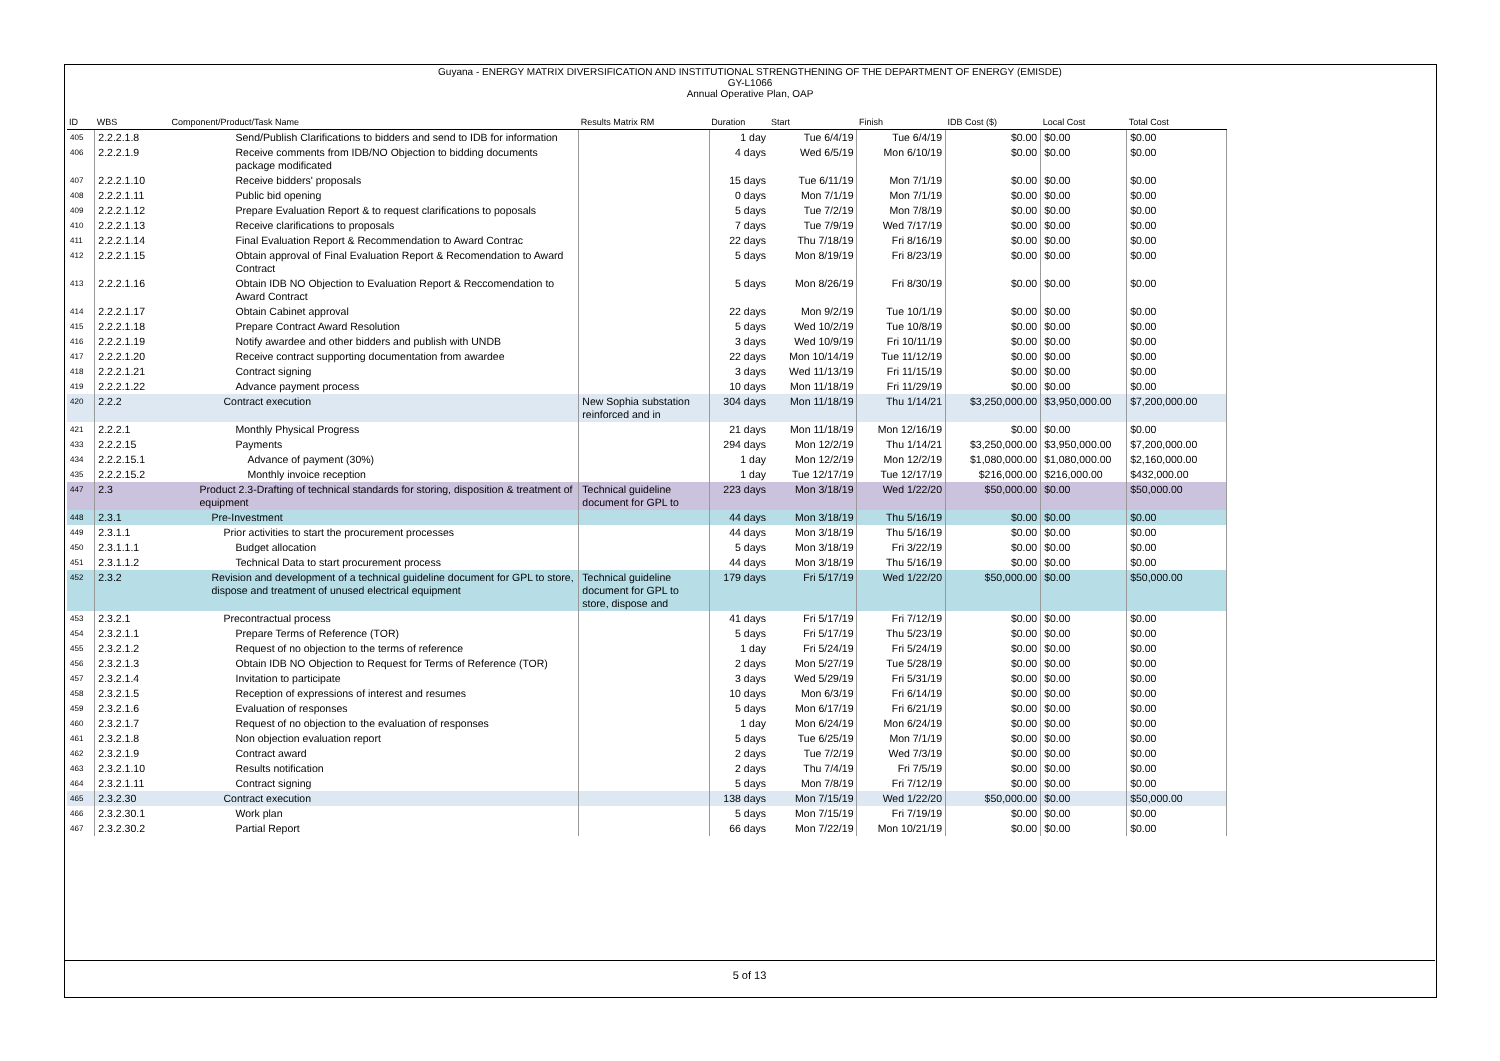Guyana - ENERGY MATRIX DIVERSIFICATION AND INSTITUTIONAL STRENGTHENING OF THE DEPARTMENT OF ENERGY (EMISDE)
GY-L1066
Annual Operative Plan, OAP
| ID | WBS | Component/Product/Task Name | Results Matrix RM | Duration | Start | Finish | IDB Cost ($) | Local Cost | Total Cost |
| --- | --- | --- | --- | --- | --- | --- | --- | --- | --- |
| 405 | 2.2.2.1.8 | Send/Publish Clarifications to bidders and send to IDB for information | | 1 day | Tue 6/4/19 | Tue 6/4/19 | $0.00 | $0.00 | $0.00 |
| 406 | 2.2.2.1.9 | Receive comments from IDB/NO Objection to bidding documents package modificated | | 4 days | Wed 6/5/19 | Mon 6/10/19 | $0.00 | $0.00 | $0.00 |
| 407 | 2.2.2.1.10 | Receive bidders' proposals | | 15 days | Tue 6/11/19 | Mon 7/1/19 | $0.00 | $0.00 | $0.00 |
| 408 | 2.2.2.1.11 | Public bid opening | | 0 days | Mon 7/1/19 | Mon 7/1/19 | $0.00 | $0.00 | $0.00 |
| 409 | 2.2.2.1.12 | Prepare Evaluation Report & to request clarifications to poposals | | 5 days | Tue 7/2/19 | Mon 7/8/19 | $0.00 | $0.00 | $0.00 |
| 410 | 2.2.2.1.13 | Receive clarifications to proposals | | 7 days | Tue 7/9/19 | Wed 7/17/19 | $0.00 | $0.00 | $0.00 |
| 411 | 2.2.2.1.14 | Final Evaluation Report & Recommendation to Award Contrac | | 22 days | Thu 7/18/19 | Fri 8/16/19 | $0.00 | $0.00 | $0.00 |
| 412 | 2.2.2.1.15 | Obtain approval of Final Evaluation Report & Recomendation to Award Contract | | 5 days | Mon 8/19/19 | Fri 8/23/19 | $0.00 | $0.00 | $0.00 |
| 413 | 2.2.2.1.16 | Obtain IDB NO Objection to Evaluation Report & Reccomendation to Award Contract | | 5 days | Mon 8/26/19 | Fri 8/30/19 | $0.00 | $0.00 | $0.00 |
| 414 | 2.2.2.1.17 | Obtain Cabinet approval | | 22 days | Mon 9/2/19 | Tue 10/1/19 | $0.00 | $0.00 | $0.00 |
| 415 | 2.2.2.1.18 | Prepare Contract Award Resolution | | 5 days | Wed 10/2/19 | Tue 10/8/19 | $0.00 | $0.00 | $0.00 |
| 416 | 2.2.2.1.19 | Notify awardee and other bidders and publish with UNDB | | 3 days | Wed 10/9/19 | Fri 10/11/19 | $0.00 | $0.00 | $0.00 |
| 417 | 2.2.2.1.20 | Receive contract supporting documentation from awardee | | 22 days | Mon 10/14/19 | Tue 11/12/19 | $0.00 | $0.00 | $0.00 |
| 418 | 2.2.2.1.21 | Contract signing | | 3 days | Wed 11/13/19 | Fri 11/15/19 | $0.00 | $0.00 | $0.00 |
| 419 | 2.2.2.1.22 | Advance payment process | | 10 days | Mon 11/18/19 | Fri 11/29/19 | $0.00 | $0.00 | $0.00 |
| 420 | 2.2.2 | Contract execution | New Sophia substation reinforced and in | 304 days | Mon 11/18/19 | Thu 1/14/21 | $3,250,000.00 | $3,950,000.00 | $7,200,000.00 |
| 421 | 2.2.2.1 | Monthly Physical Progress | | 21 days | Mon 11/18/19 | Mon 12/16/19 | $0.00 | $0.00 | $0.00 |
| 433 | 2.2.2.15 | Payments | | 294 days | Mon 12/2/19 | Thu 1/14/21 | $3,250,000.00 | $3,950,000.00 | $7,200,000.00 |
| 434 | 2.2.2.15.1 | Advance of payment (30%) | | 1 day | Mon 12/2/19 | Mon 12/2/19 | $1,080,000.00 | $1,080,000.00 | $2,160,000.00 |
| 435 | 2.2.2.15.2 | Monthly invoice reception | | 1 day | Tue 12/17/19 | Tue 12/17/19 | $216,000.00 | $216,000.00 | $432,000.00 |
| 447 | 2.3 | Product 2.3-Drafting of technical standards for storing, disposition & treatment of equipment | Technical guideline document for GPL to | 223 days | Mon 3/18/19 | Wed 1/22/20 | $50,000.00 | $0.00 | $50,000.00 |
| 448 | 2.3.1 | Pre-Investment | | 44 days | Mon 3/18/19 | Thu 5/16/19 | $0.00 | $0.00 | $0.00 |
| 449 | 2.3.1.1 | Prior activities to start the procurement processes | | 44 days | Mon 3/18/19 | Thu 5/16/19 | $0.00 | $0.00 | $0.00 |
| 450 | 2.3.1.1.1 | Budget allocation | | 5 days | Mon 3/18/19 | Fri 3/22/19 | $0.00 | $0.00 | $0.00 |
| 451 | 2.3.1.1.2 | Technical Data to start procurement process | | 44 days | Mon 3/18/19 | Thu 5/16/19 | $0.00 | $0.00 | $0.00 |
| 452 | 2.3.2 | Revision and development of a technical guideline document for GPL to store, dispose and treatment of unused electrical equipment | Technical guideline document for GPL to store, dispose and | 179 days | Fri 5/17/19 | Wed 1/22/20 | $50,000.00 | $0.00 | $50,000.00 |
| 453 | 2.3.2.1 | Precontractual process | | 41 days | Fri 5/17/19 | Fri 7/12/19 | $0.00 | $0.00 | $0.00 |
| 454 | 2.3.2.1.1 | Prepare Terms of Reference (TOR) | | 5 days | Fri 5/17/19 | Thu 5/23/19 | $0.00 | $0.00 | $0.00 |
| 455 | 2.3.2.1.2 | Request of no objection to the terms of reference | | 1 day | Fri 5/24/19 | Fri 5/24/19 | $0.00 | $0.00 | $0.00 |
| 456 | 2.3.2.1.3 | Obtain IDB NO Objection to Request for Terms of Reference (TOR) | | 2 days | Mon 5/27/19 | Tue 5/28/19 | $0.00 | $0.00 | $0.00 |
| 457 | 2.3.2.1.4 | Invitation to participate | | 3 days | Wed 5/29/19 | Fri 5/31/19 | $0.00 | $0.00 | $0.00 |
| 458 | 2.3.2.1.5 | Reception of expressions of interest and resumes | | 10 days | Mon 6/3/19 | Fri 6/14/19 | $0.00 | $0.00 | $0.00 |
| 459 | 2.3.2.1.6 | Evaluation of responses | | 5 days | Mon 6/17/19 | Fri 6/21/19 | $0.00 | $0.00 | $0.00 |
| 460 | 2.3.2.1.7 | Request of no objection to the evaluation of responses | | 1 day | Mon 6/24/19 | Mon 6/24/19 | $0.00 | $0.00 | $0.00 |
| 461 | 2.3.2.1.8 | Non objection evaluation report | | 5 days | Tue 6/25/19 | Mon 7/1/19 | $0.00 | $0.00 | $0.00 |
| 462 | 2.3.2.1.9 | Contract award | | 2 days | Tue 7/2/19 | Wed 7/3/19 | $0.00 | $0.00 | $0.00 |
| 463 | 2.3.2.1.10 | Results notification | | 2 days | Thu 7/4/19 | Fri 7/5/19 | $0.00 | $0.00 | $0.00 |
| 464 | 2.3.2.1.11 | Contract signing | | 5 days | Mon 7/8/19 | Fri 7/12/19 | $0.00 | $0.00 | $0.00 |
| 465 | 2.3.2.30 | Contract execution | | 138 days | Mon 7/15/19 | Wed 1/22/20 | $50,000.00 | $0.00 | $50,000.00 |
| 466 | 2.3.2.30.1 | Work plan | | 5 days | Mon 7/15/19 | Fri 7/19/19 | $0.00 | $0.00 | $0.00 |
| 467 | 2.3.2.30.2 | Partial Report | | 66 days | Mon 7/22/19 | Mon 10/21/19 | $0.00 | $0.00 | $0.00 |
5 of 13